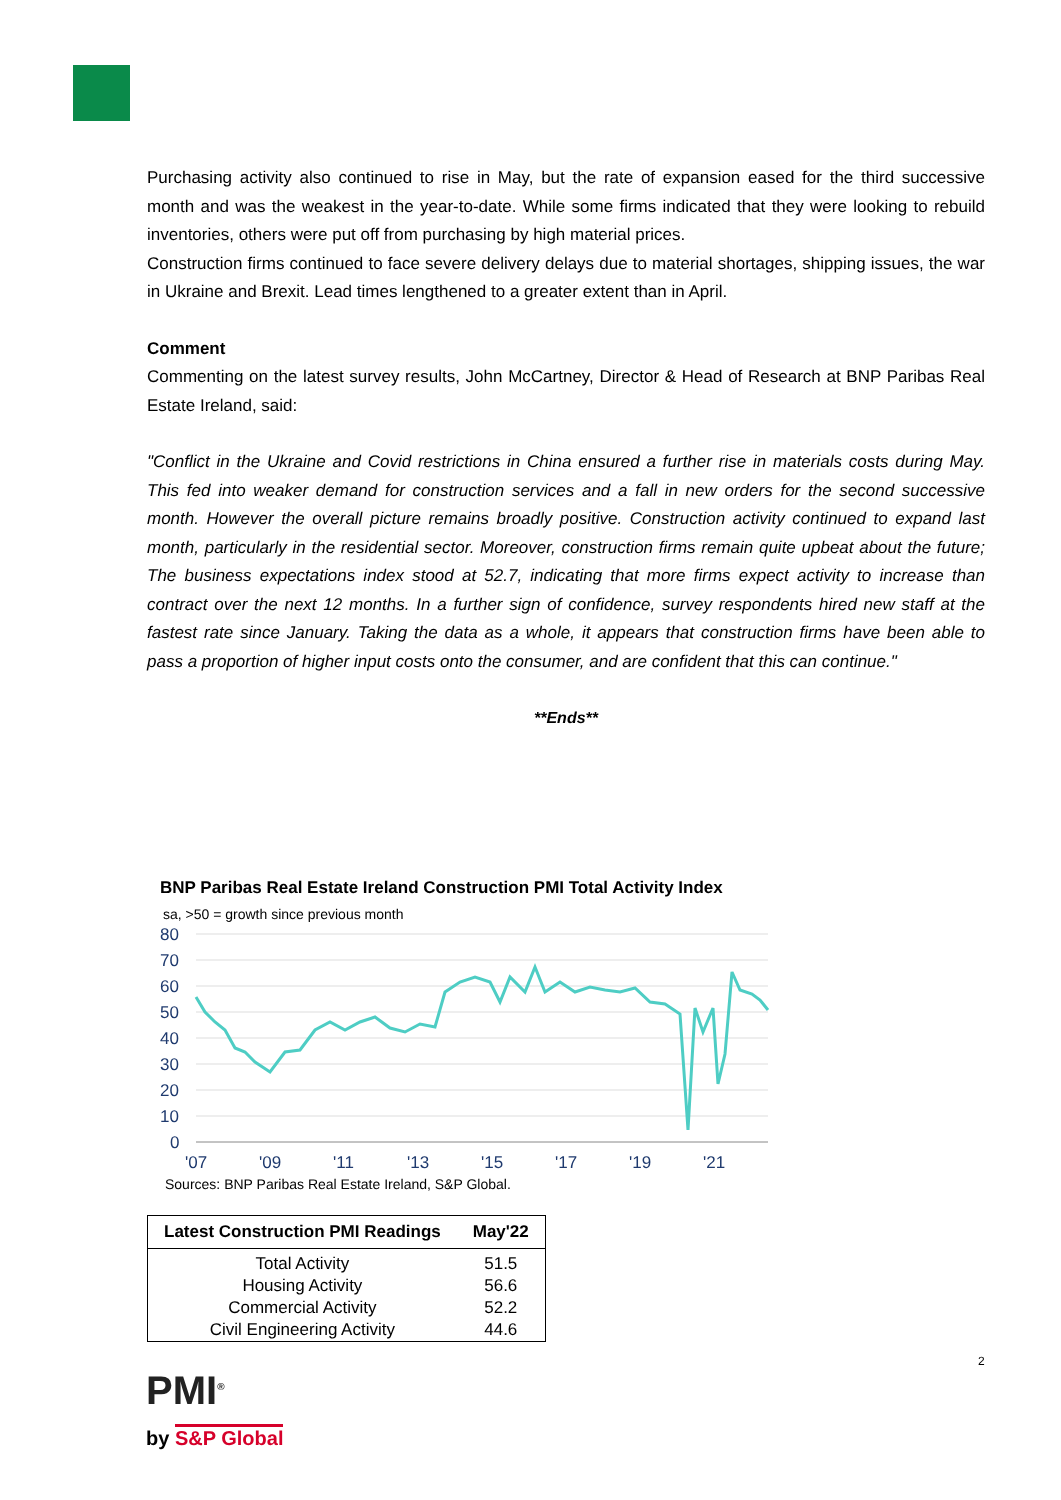Purchasing activity also continued to rise in May, but the rate of expansion eased for the third successive month and was the weakest in the year-to-date. While some firms indicated that they were looking to rebuild inventories, others were put off from purchasing by high material prices.
Construction firms continued to face severe delivery delays due to material shortages, shipping issues, the war in Ukraine and Brexit. Lead times lengthened to a greater extent than in April.
Comment
Commenting on the latest survey results, John McCartney, Director & Head of Research at BNP Paribas Real Estate Ireland, said:
"Conflict in the Ukraine and Covid restrictions in China ensured a further rise in materials costs during May. This fed into weaker demand for construction services and a fall in new orders for the second successive month. However the overall picture remains broadly positive. Construction activity continued to expand last month, particularly in the residential sector. Moreover, construction firms remain quite upbeat about the future; The business expectations index stood at 52.7, indicating that more firms expect activity to increase than contract over the next 12 months. In a further sign of confidence, survey respondents hired new staff at the fastest rate since January. Taking the data as a whole, it appears that construction firms have been able to pass a proportion of higher input costs onto the consumer, and are confident that this can continue."
**Ends**
BNP Paribas Real Estate Ireland Construction PMI Total Activity Index
sa, >50 = growth since previous month
80
70
60
50
40
30
20
10
0
'07
'09
'11
'13
'15
'17
'19
'21
Sources: BNP Paribas Real Estate Ireland, S&P Global.
| Latest Construction PMI Readings | May'22 |
| --- | --- |
| Total Activity | 51.5 |
| Housing Activity | 56.6 |
| Commercial Activity | 52.2 |
| Civil Engineering Activity | 44.6 |
PMI<sup>®</sup>
by S&P Global
2